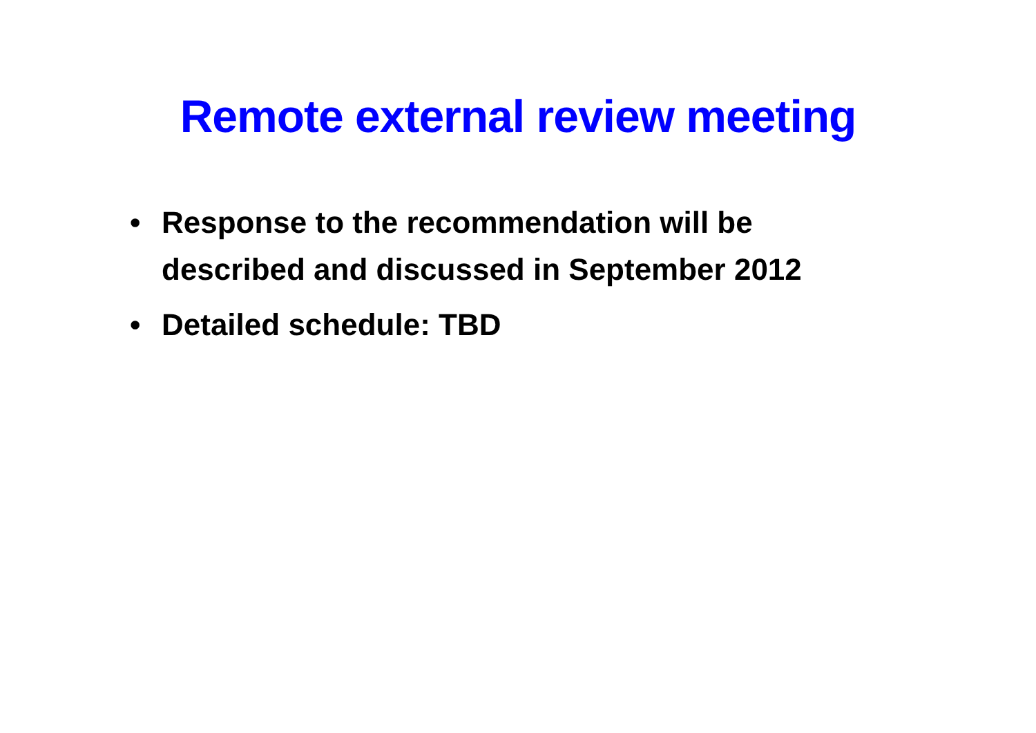Remote external review meeting
• Response to the recommendation will be described and discussed in September 2012
• Detailed schedule: TBD